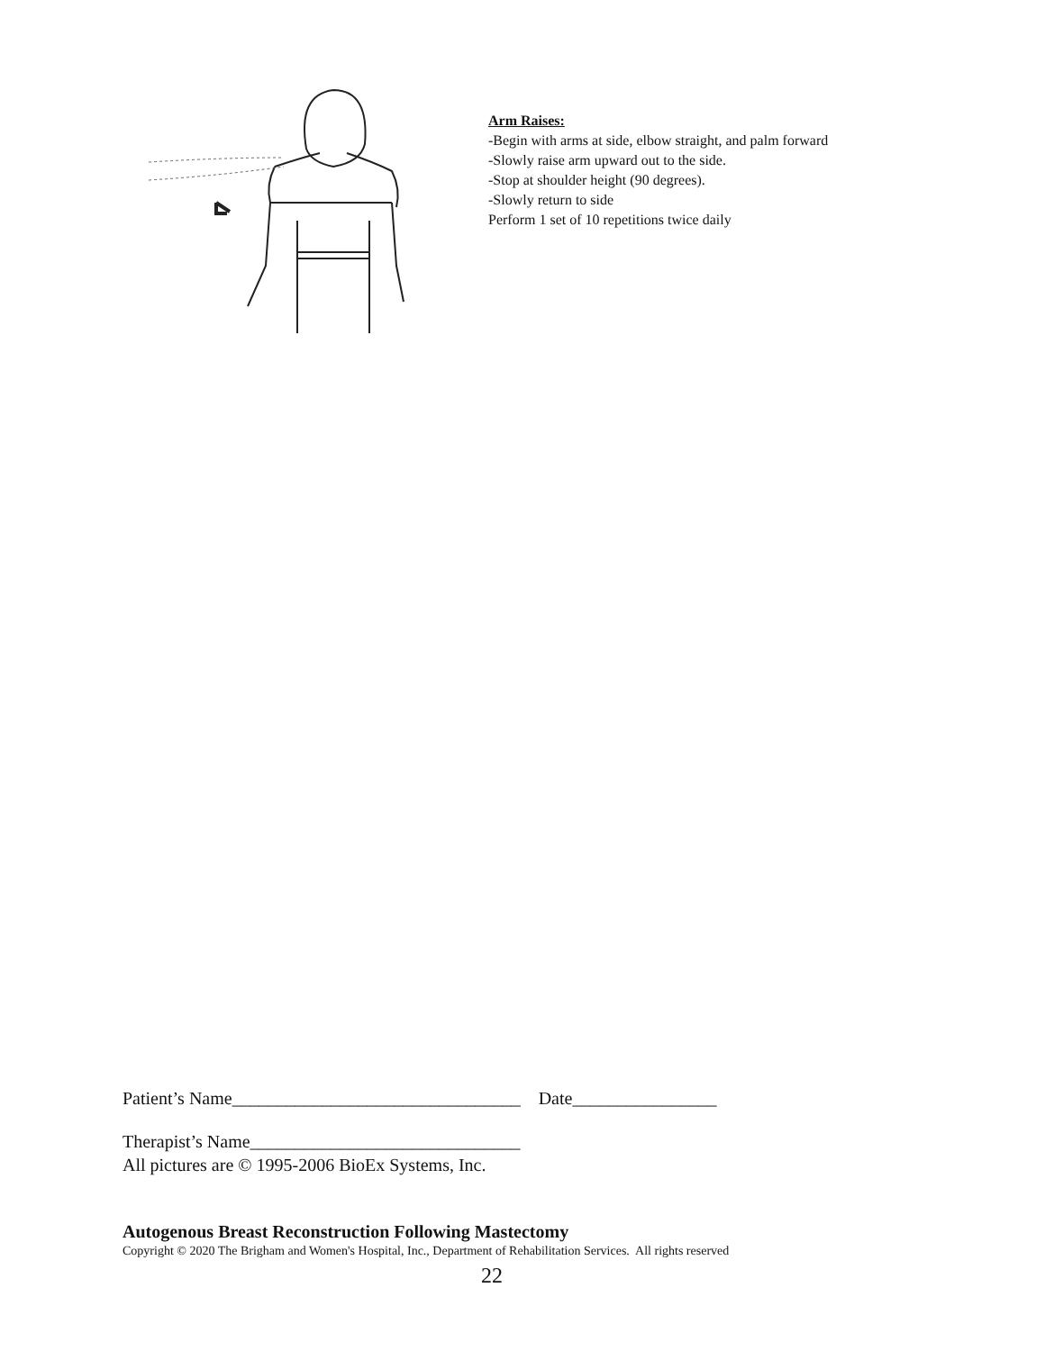Arm Raises:
-Begin with arms at side, elbow straight, and palm forward
-Slowly raise arm upward out to the side.
-Stop at shoulder height (90 degrees).
-Slowly return to side
Perform 1 set of 10 repetitions twice daily
Patient’s Name________________________________ Date________________
Therapist’s Name______________________________
All pictures are © 1995-2006 BioEx Systems, Inc.
Autogenous Breast Reconstruction Following Mastectomy
Copyright © 2020 The Brigham and Women's Hospital, Inc., Department of Rehabilitation Services. All rights reserved
22